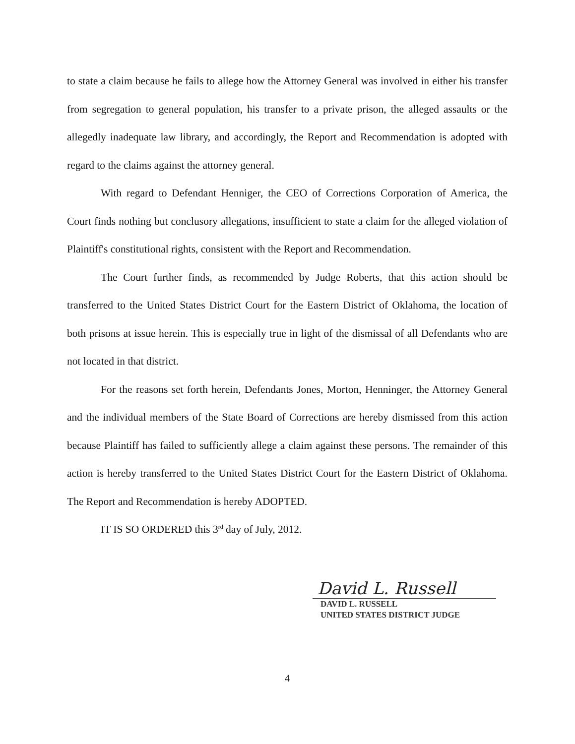to state a claim because he fails to allege how the Attorney General was involved in either his transfer from segregation to general population, his transfer to a private prison, the alleged assaults or the allegedly inadequate law library, and accordingly, the Report and Recommendation is adopted with regard to the claims against the attorney general.
With regard to Defendant Henniger, the CEO of Corrections Corporation of America, the Court finds nothing but conclusory allegations, insufficient to state a claim for the alleged violation of Plaintiff's constitutional rights, consistent with the Report and Recommendation.
The Court further finds, as recommended by Judge Roberts, that this action should be transferred to the United States District Court for the Eastern District of Oklahoma, the location of both prisons at issue herein. This is especially true in light of the dismissal of all Defendants who are not located in that district.
For the reasons set forth herein, Defendants Jones, Morton, Henninger, the Attorney General and the individual members of the State Board of Corrections are hereby dismissed from this action because Plaintiff has failed to sufficiently allege a claim against these persons. The remainder of this action is hereby transferred to the United States District Court for the Eastern District of Oklahoma. The Report and Recommendation is hereby ADOPTED.
IT IS SO ORDERED this 3<sup>rd</sup> day of July, 2012.
David L. Russell
DAVID L. RUSSELL
UNITED STATES DISTRICT JUDGE
4